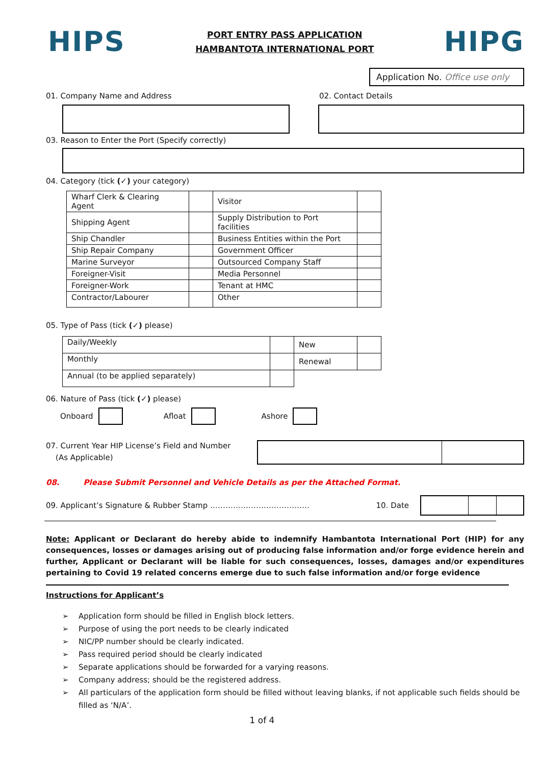HIPS
PORT ENTRY PASS APPLICATION
HAMBANTOTA INTERNATIONAL PORT
HIPG
Application No. Office use only
01. Company Name and Address 02. Contact Details
03. Reason to Enter the Port (Specify correctly)
04. Category (tick (✓) your category)
| Wharf Clerk & Clearing Agent | | Visitor | |
| Shipping Agent | | Supply Distribution to Port facilities | |
| Ship Chandler | | Business Entities within the Port | |
| Ship Repair Company | | Government Officer | |
| Marine Surveyor | | Outsourced Company Staff | |
| Foreigner-Visit | | Media Personnel | |
| Foreigner-Work | | Tenant at HMC | |
| Contractor/Labourer | | Other | |
05. Type of Pass (tick (✓) please)
| Daily/Weekly | | New | |
| Monthly | | Renewal | |
| Annual (to be applied separately) | | | |
06. Nature of Pass (tick (✓) please)
Onboard
Afloat
Ashore
07. Current Year HIP License’s Field and Number
(As Applicable)
08. Please Submit Personnel and Vehicle Details as per the Attached Format.
09. Applicant’s Signature & Rubber Stamp …………………………………
10. Date
Note: Applicant or Declarant do hereby abide to indemnify Hambantota International Port (HIP) for any consequences, losses or damages arising out of producing false information and/or forge evidence herein and further, Applicant or Declarant will be liable for such consequences, losses, damages and/or expenditures pertaining to Covid 19 related concerns emerge due to such false information and/or forge evidence
Instructions for Applicant’s
➢ Application form should be filled in English block letters.
➢ Purpose of using the port needs to be clearly indicated
➢ NIC/PP number should be clearly indicated.
➢ Pass required period should be clearly indicated
➢ Separate applications should be forwarded for a varying reasons.
➢ Company address; should be the registered address.
➢ All particulars of the application form should be filled without leaving blanks, if not applicable such fields should be filled as ‘N/A’.
1 of 4